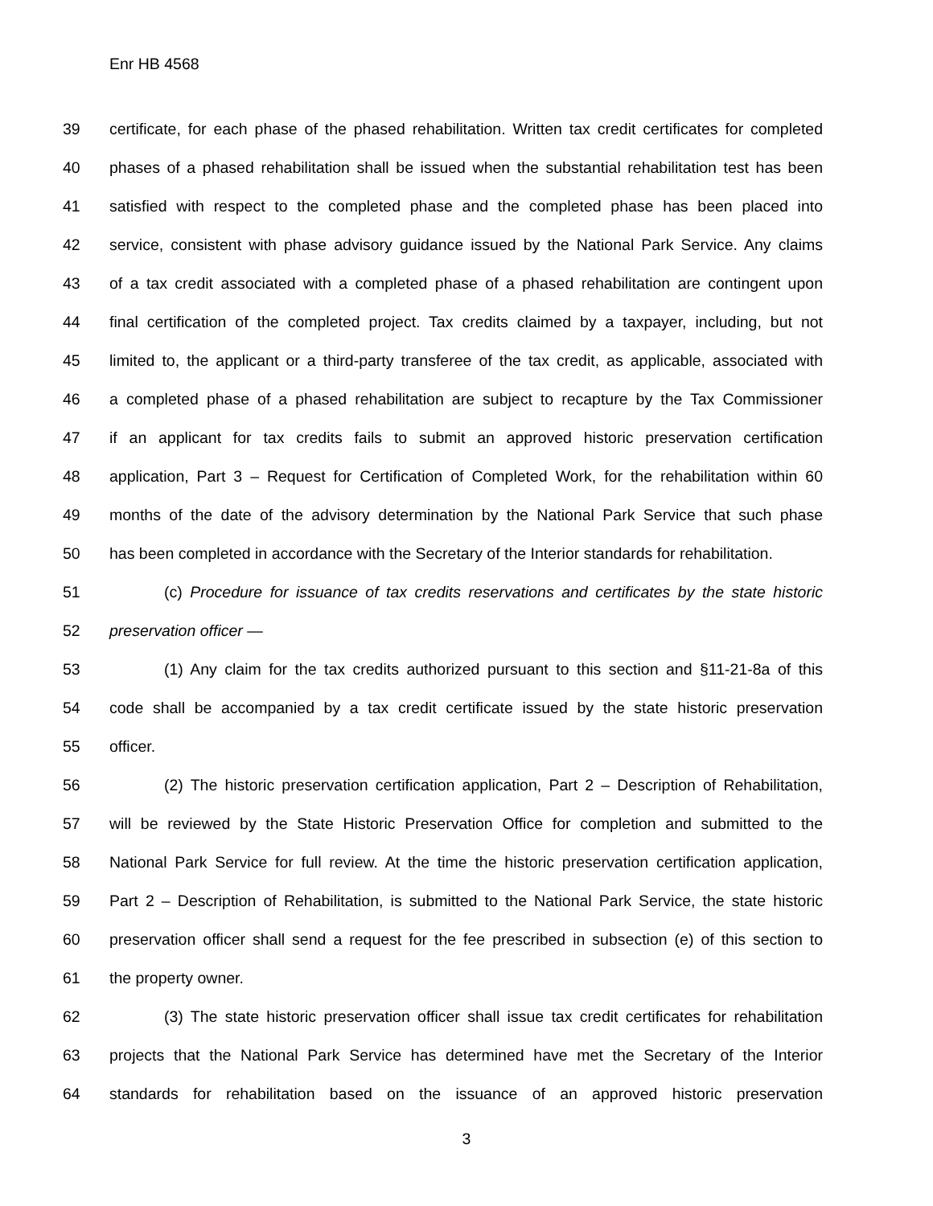Enr HB 4568
39 certificate, for each phase of the phased rehabilitation. Written tax credit certificates for completed
40 phases of a phased rehabilitation shall be issued when the substantial rehabilitation test has been
41 satisfied with respect to the completed phase and the completed phase has been placed into
42 service, consistent with phase advisory guidance issued by the National Park Service. Any claims
43 of a tax credit associated with a completed phase of a phased rehabilitation are contingent upon
44 final certification of the completed project. Tax credits claimed by a taxpayer, including, but not
45 limited to, the applicant or a third-party transferee of the tax credit, as applicable, associated with
46 a completed phase of a phased rehabilitation are subject to recapture by the Tax Commissioner
47 if an applicant for tax credits fails to submit an approved historic preservation certification
48 application, Part 3 – Request for Certification of Completed Work, for the rehabilitation within 60
49 months of the date of the advisory determination by the National Park Service that such phase
50 has been completed in accordance with the Secretary of the Interior standards for rehabilitation.
51 (c) Procedure for issuance of tax credits reservations and certificates by the state historic
52 preservation officer —
53 (1) Any claim for the tax credits authorized pursuant to this section and §11-21-8a of this
54 code shall be accompanied by a tax credit certificate issued by the state historic preservation
55 officer.
56 (2) The historic preservation certification application, Part 2 – Description of Rehabilitation,
57 will be reviewed by the State Historic Preservation Office for completion and submitted to the
58 National Park Service for full review. At the time the historic preservation certification application,
59 Part 2 – Description of Rehabilitation, is submitted to the National Park Service, the state historic
60 preservation officer shall send a request for the fee prescribed in subsection (e) of this section to
61 the property owner.
62 (3) The state historic preservation officer shall issue tax credit certificates for rehabilitation
63 projects that the National Park Service has determined have met the Secretary of the Interior
64 standards for rehabilitation based on the issuance of an approved historic preservation
3